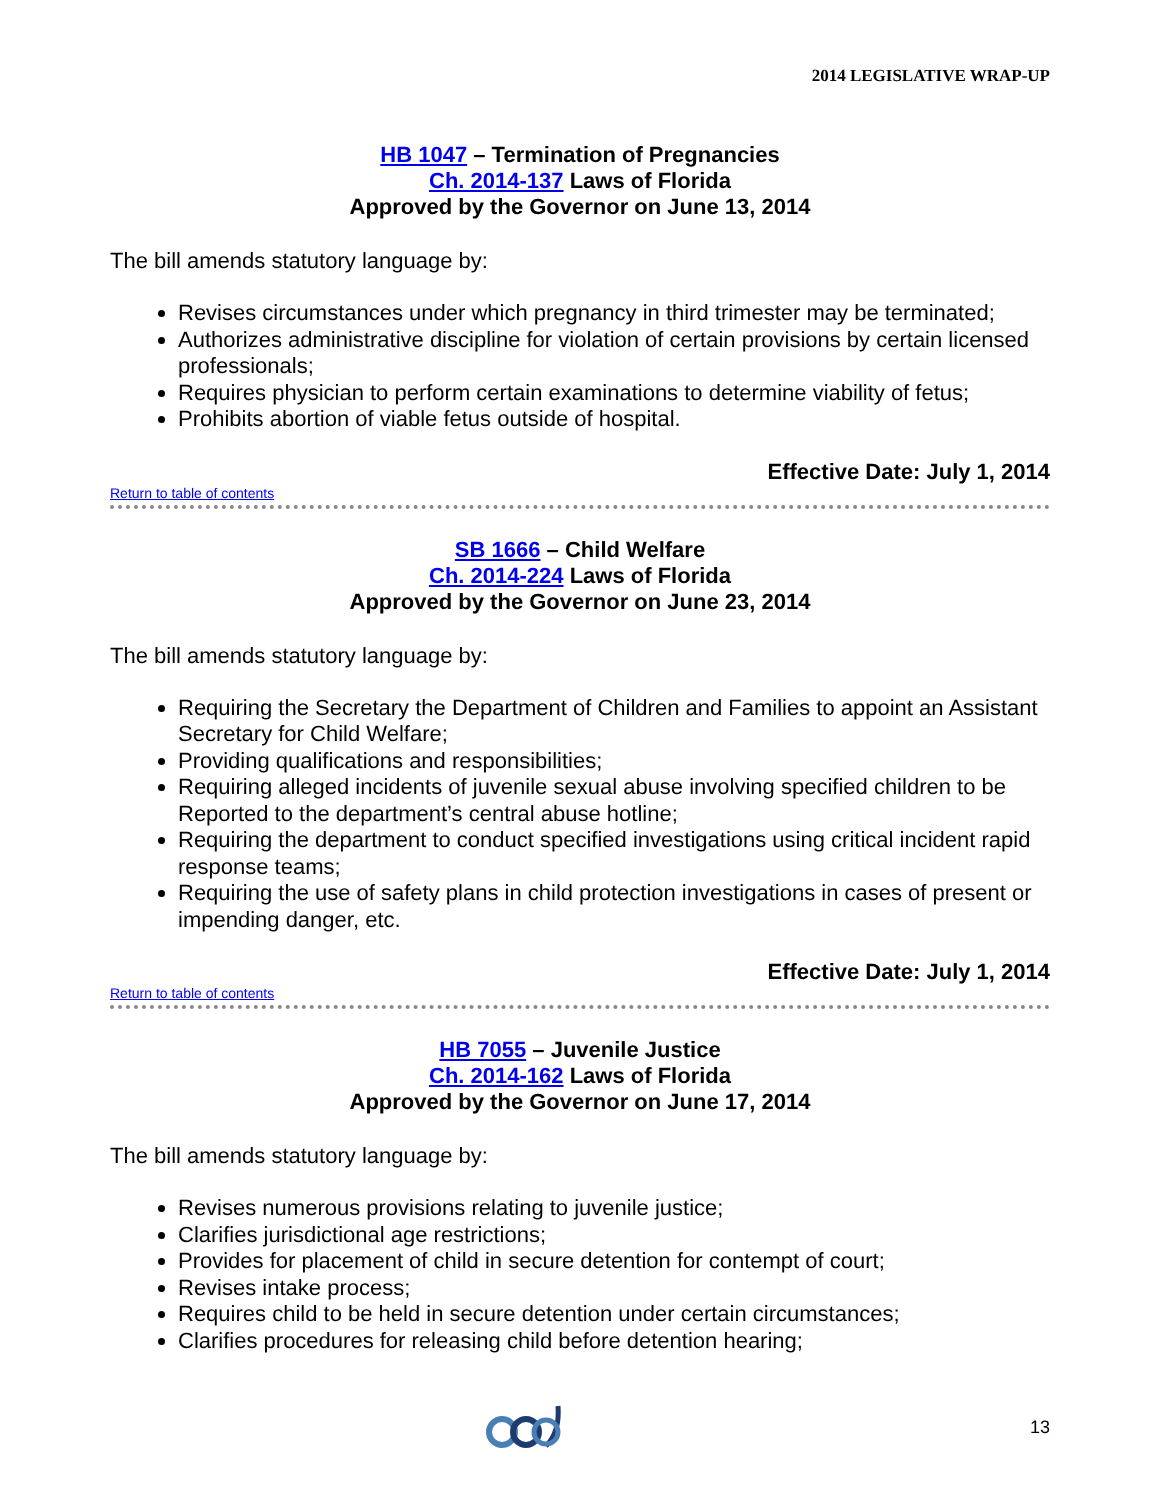2014 LEGISLATIVE WRAP-UP
HB 1047 – Termination of Pregnancies
Ch. 2014-137 Laws of Florida
Approved by the Governor on June 13, 2014
The bill amends statutory language by:
Revises circumstances under which pregnancy in third trimester may be terminated;
Authorizes administrative discipline for violation of certain provisions by certain licensed professionals;
Requires physician to perform certain examinations to determine viability of fetus;
Prohibits abortion of viable fetus outside of hospital.
Effective Date: July 1, 2014
Return to table of contents
SB 1666 – Child Welfare
Ch. 2014-224 Laws of Florida
Approved by the Governor on June 23, 2014
The bill amends statutory language by:
Requiring the Secretary the Department of Children and Families to appoint an Assistant Secretary for Child Welfare;
Providing qualifications and responsibilities;
Requiring alleged incidents of juvenile sexual abuse involving specified children to be Reported to the department’s central abuse hotline;
Requiring the department to conduct specified investigations using critical incident rapid response teams;
Requiring the use of safety plans in child protection investigations in cases of present or impending danger, etc.
Effective Date: July 1, 2014
Return to table of contents
HB 7055 – Juvenile Justice
Ch. 2014-162 Laws of Florida
Approved by the Governor on June 17, 2014
The bill amends statutory language by:
Revises numerous provisions relating to juvenile justice;
Clarifies jurisdictional age restrictions;
Provides for placement of child in secure detention for contempt of court;
Revises intake process;
Requires child to be held in secure detention under certain circumstances;
Clarifies procedures for releasing child before detention hearing;
13